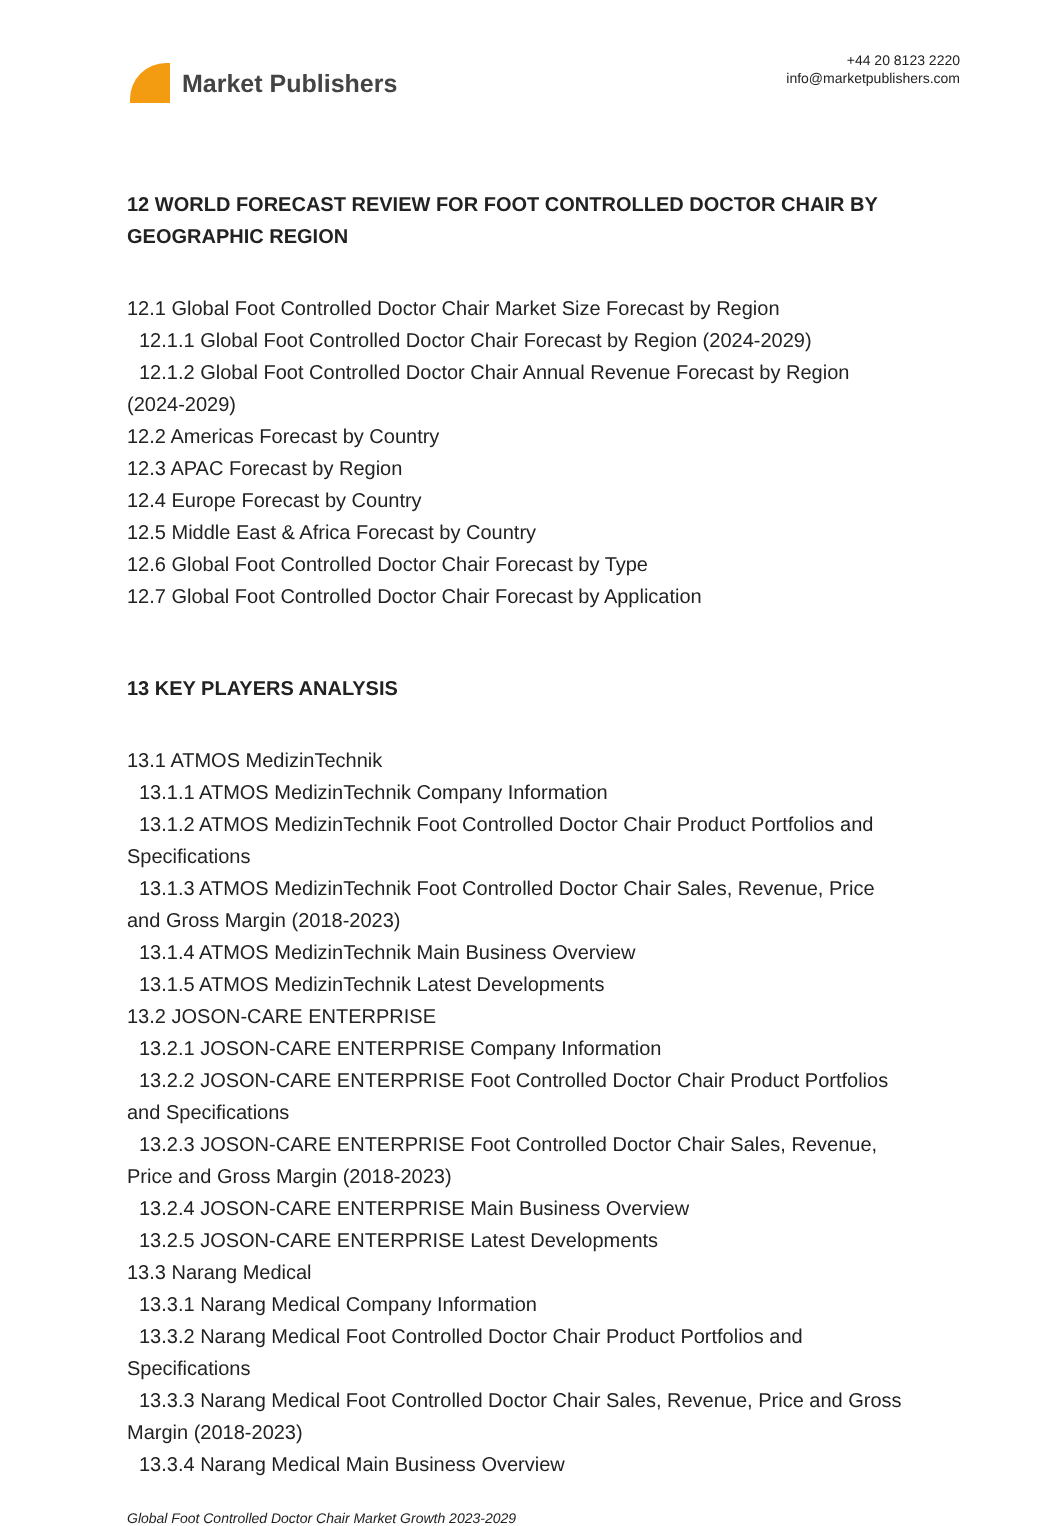Market Publishers
+44 20 8123 2220
info@marketpublishers.com
12 WORLD FORECAST REVIEW FOR FOOT CONTROLLED DOCTOR CHAIR BY GEOGRAPHIC REGION
12.1 Global Foot Controlled Doctor Chair Market Size Forecast by Region
12.1.1 Global Foot Controlled Doctor Chair Forecast by Region (2024-2029)
12.1.2 Global Foot Controlled Doctor Chair Annual Revenue Forecast by Region
(2024-2029)
12.2 Americas Forecast by Country
12.3 APAC Forecast by Region
12.4 Europe Forecast by Country
12.5 Middle East & Africa Forecast by Country
12.6 Global Foot Controlled Doctor Chair Forecast by Type
12.7 Global Foot Controlled Doctor Chair Forecast by Application
13 KEY PLAYERS ANALYSIS
13.1 ATMOS MedizinTechnik
13.1.1 ATMOS MedizinTechnik Company Information
13.1.2 ATMOS MedizinTechnik Foot Controlled Doctor Chair Product Portfolios and
Specifications
13.1.3 ATMOS MedizinTechnik Foot Controlled Doctor Chair Sales, Revenue, Price
and Gross Margin (2018-2023)
13.1.4 ATMOS MedizinTechnik Main Business Overview
13.1.5 ATMOS MedizinTechnik Latest Developments
13.2 JOSON-CARE ENTERPRISE
13.2.1 JOSON-CARE ENTERPRISE Company Information
13.2.2 JOSON-CARE ENTERPRISE Foot Controlled Doctor Chair Product Portfolios
and Specifications
13.2.3 JOSON-CARE ENTERPRISE Foot Controlled Doctor Chair Sales, Revenue,
Price and Gross Margin (2018-2023)
13.2.4 JOSON-CARE ENTERPRISE Main Business Overview
13.2.5 JOSON-CARE ENTERPRISE Latest Developments
13.3 Narang Medical
13.3.1 Narang Medical Company Information
13.3.2 Narang Medical Foot Controlled Doctor Chair Product Portfolios and
Specifications
13.3.3 Narang Medical Foot Controlled Doctor Chair Sales, Revenue, Price and Gross
Margin (2018-2023)
13.3.4 Narang Medical Main Business Overview
Global Foot Controlled Doctor Chair Market Growth 2023-2029